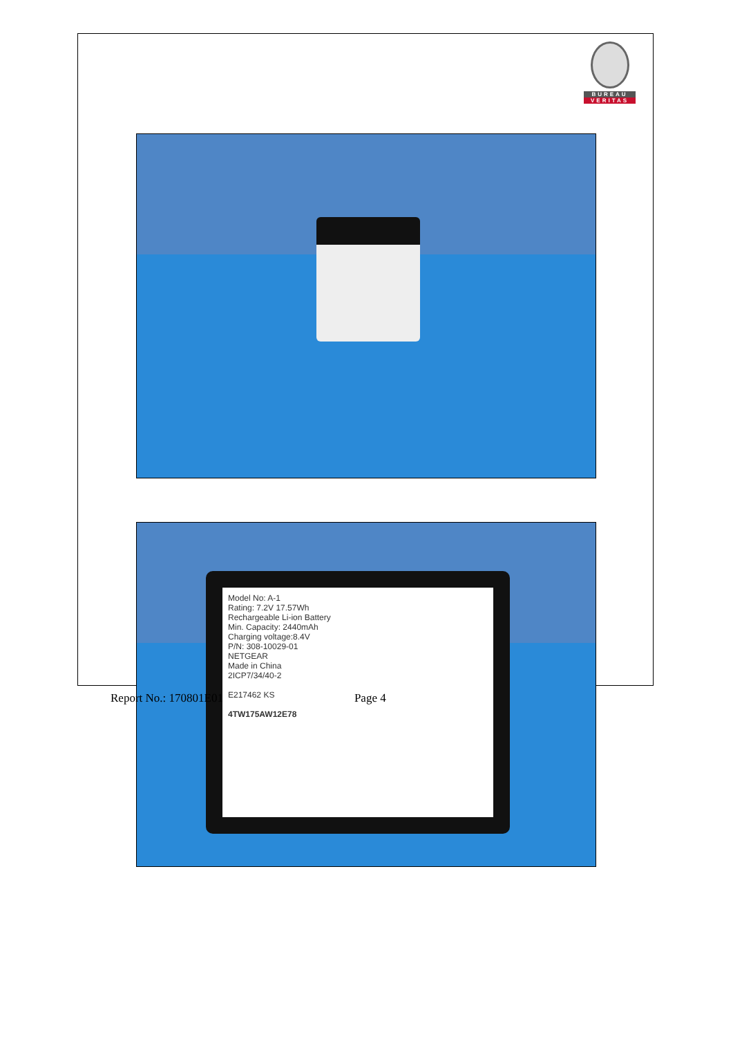BUREAU
VERITAS
Model No: A-1
Rating: 7.2V 17.57Wh
Rechargeable Li-ion Battery
Min. Capacity: 2440mAh
Charging voltage:8.4V
P/N: 308-10029-01
NETGEAR
Made in China
2ICP7/34/40-2
E217462 KS
4TW175AW12E78
Report No.: 170801E01 Page 4